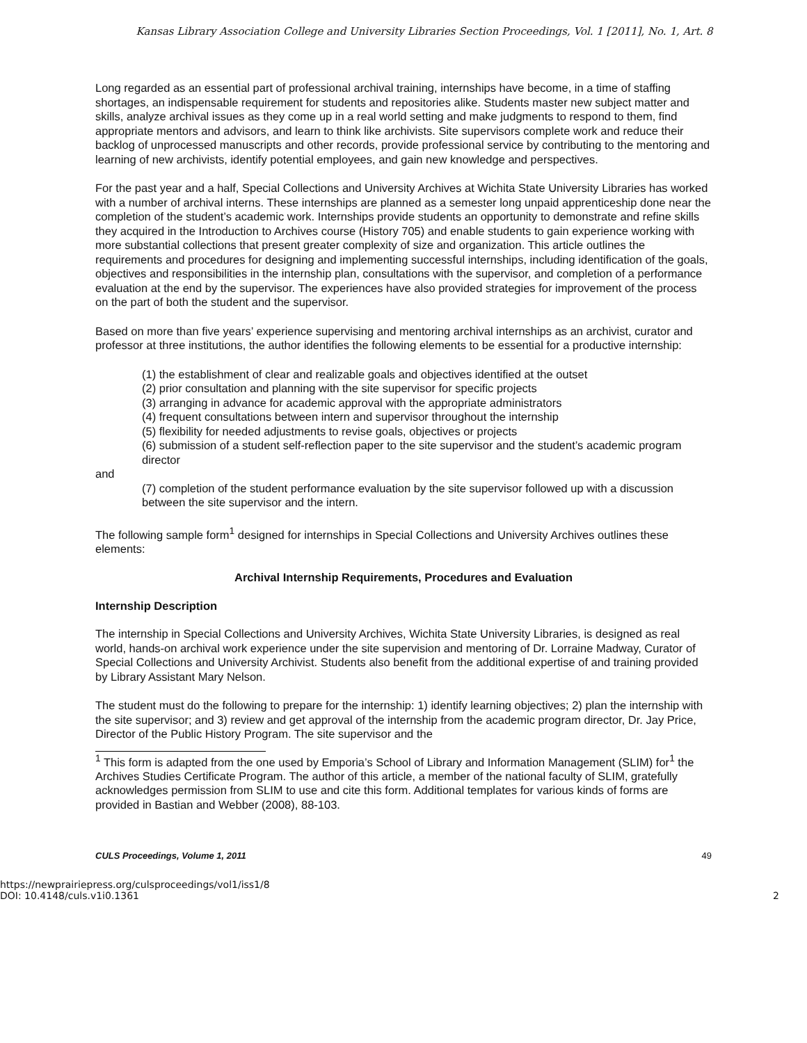Kansas Library Association College and University Libraries Section Proceedings, Vol. 1 [2011], No. 1, Art. 8
Long regarded as an essential part of professional archival training, internships have become, in a time of staffing shortages, an indispensable requirement for students and repositories alike. Students master new subject matter and skills, analyze archival issues as they come up in a real world setting and make judgments to respond to them, find appropriate mentors and advisors, and learn to think like archivists. Site supervisors complete work and reduce their backlog of unprocessed manuscripts and other records, provide professional service by contributing to the mentoring and learning of new archivists, identify potential employees, and gain new knowledge and perspectives.
For the past year and a half, Special Collections and University Archives at Wichita State University Libraries has worked with a number of archival interns. These internships are planned as a semester long unpaid apprenticeship done near the completion of the student’s academic work. Internships provide students an opportunity to demonstrate and refine skills they acquired in the Introduction to Archives course (History 705) and enable students to gain experience working with more substantial collections that present greater complexity of size and organization. This article outlines the requirements and procedures for designing and implementing successful internships, including identification of the goals, objectives and responsibilities in the internship plan, consultations with the supervisor, and completion of a performance evaluation at the end by the supervisor. The experiences have also provided strategies for improvement of the process on the part of both the student and the supervisor.
Based on more than five years’ experience supervising and mentoring archival internships as an archivist, curator and professor at three institutions, the author identifies the following elements to be essential for a productive internship:
(1) the establishment of clear and realizable goals and objectives identified at the outset
(2) prior consultation and planning with the site supervisor for specific projects
(3) arranging in advance for academic approval with the appropriate administrators
(4) frequent consultations between intern and supervisor throughout the internship
(5) flexibility for needed adjustments to revise goals, objectives or projects
(6) submission of a student self-reflection paper to the site supervisor and the student’s academic program director
and
(7) completion of the student performance evaluation by the site supervisor followed up with a discussion between the site supervisor and the intern.
The following sample form<sup>1</sup> designed for internships in Special Collections and University Archives outlines these elements:
Archival Internship Requirements, Procedures and Evaluation
Internship Description
The internship in Special Collections and University Archives, Wichita State University Libraries, is designed as real world, hands-on archival work experience under the site supervision and mentoring of Dr. Lorraine Madway, Curator of Special Collections and University Archivist. Students also benefit from the additional expertise of and training provided by Library Assistant Mary Nelson.
The student must do the following to prepare for the internship: 1) identify learning objectives; 2) plan the internship with the site supervisor; and 3) review and get approval of the internship from the academic program director, Dr. Jay Price, Director of the Public History Program. The site supervisor and the
<sup>1</sup> This form is adapted from the one used by Emporia’s School of Library and Information Management (SLIM) for<sup>1</sup> the Archives Studies Certificate Program. The author of this article, a member of the national faculty of SLIM, gratefully acknowledges permission from SLIM to use and cite this form. Additional templates for various kinds of forms are provided in Bastian and Webber (2008), 88-103.
CULS Proceedings, Volume 1, 2011 49
https://newprairiepress.org/culsproceedings/vol1/iss1/8
DOI: 10.4148/culs.v1i0.1361
2